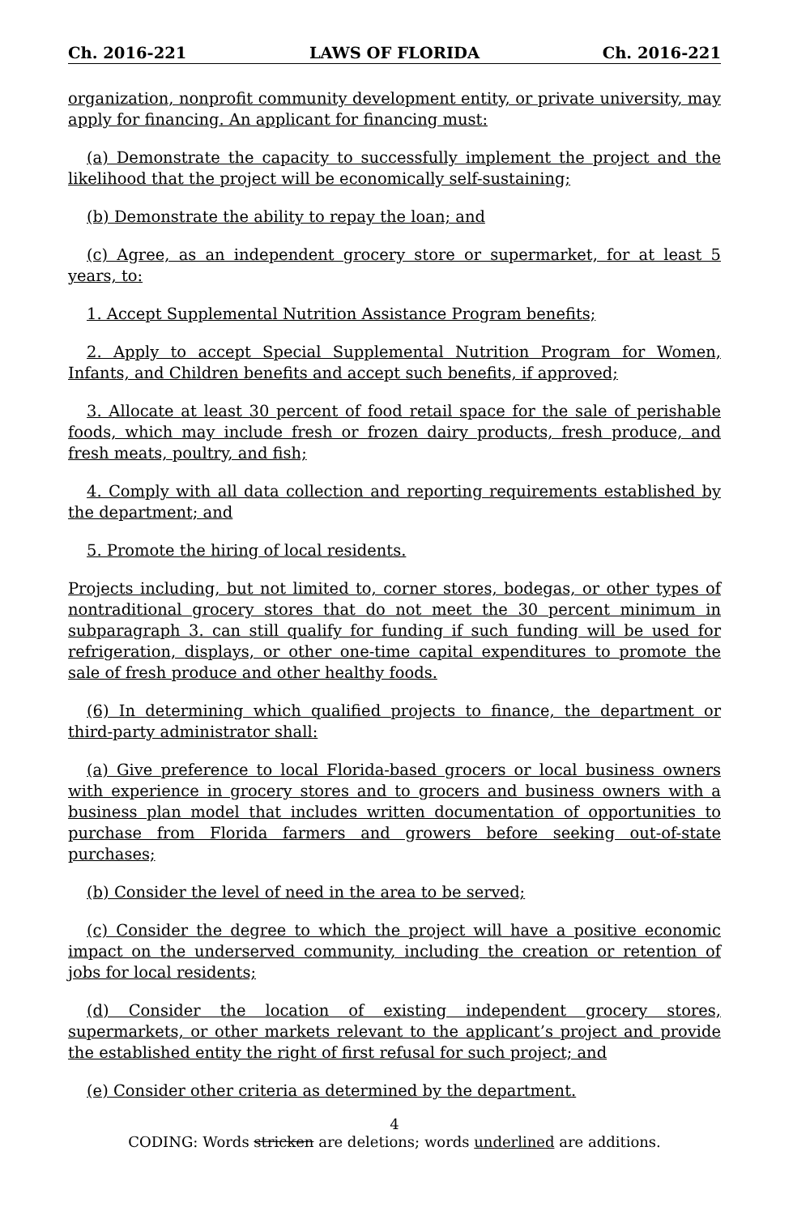Ch. 2016-221 LAWS OF FLORIDA Ch. 2016-221
organization, nonprofit community development entity, or private university, may apply for financing. An applicant for financing must:
(a) Demonstrate the capacity to successfully implement the project and the likelihood that the project will be economically self-sustaining;
(b) Demonstrate the ability to repay the loan; and
(c) Agree, as an independent grocery store or supermarket, for at least 5 years, to:
1. Accept Supplemental Nutrition Assistance Program benefits;
2. Apply to accept Special Supplemental Nutrition Program for Women, Infants, and Children benefits and accept such benefits, if approved;
3. Allocate at least 30 percent of food retail space for the sale of perishable foods, which may include fresh or frozen dairy products, fresh produce, and fresh meats, poultry, and fish;
4. Comply with all data collection and reporting requirements established by the department; and
5. Promote the hiring of local residents.
Projects including, but not limited to, corner stores, bodegas, or other types of nontraditional grocery stores that do not meet the 30 percent minimum in subparagraph 3. can still qualify for funding if such funding will be used for refrigeration, displays, or other one-time capital expenditures to promote the sale of fresh produce and other healthy foods.
(6) In determining which qualified projects to finance, the department or third-party administrator shall:
(a) Give preference to local Florida-based grocers or local business owners with experience in grocery stores and to grocers and business owners with a business plan model that includes written documentation of opportunities to purchase from Florida farmers and growers before seeking out-of-state purchases;
(b) Consider the level of need in the area to be served;
(c) Consider the degree to which the project will have a positive economic impact on the underserved community, including the creation or retention of jobs for local residents;
(d) Consider the location of existing independent grocery stores, supermarkets, or other markets relevant to the applicant’s project and provide the established entity the right of first refusal for such project; and
(e) Consider other criteria as determined by the department.
4
CODING: Words stricken are deletions; words underlined are additions.